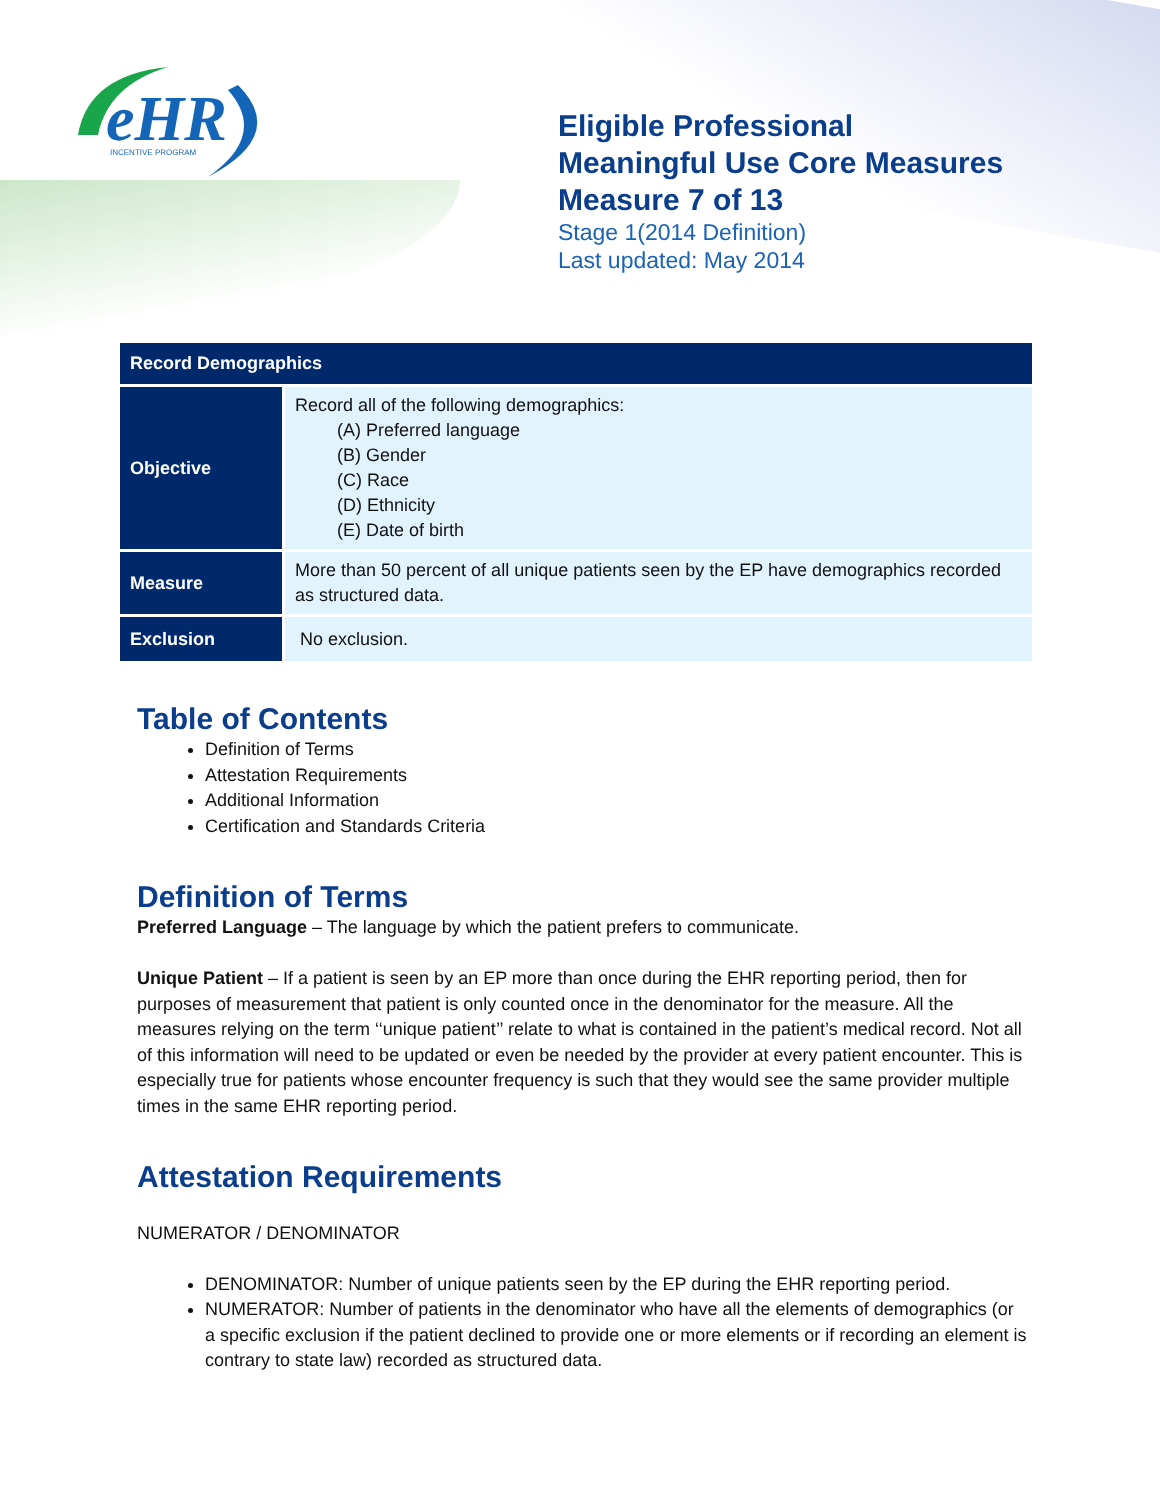eHR
INCENTIVE PROGRAM
Eligible Professional
Meaningful Use Core Measures
Measure 7 of 13
Stage 1(2014 Definition)
Last updated: May 2014
| Record Demographics | |
| --- | --- |
| Objective | Record all of the following demographics: (A) Preferred language (B) Gender (C) Race (D) Ethnicity (E) Date of birth |
| Measure | More than 50 percent of all unique patients seen by the EP have demographics recorded as structured data. |
| Exclusion | No exclusion. |
Table of Contents
Definition of Terms
Attestation Requirements
Additional Information
Certification and Standards Criteria
Definition of Terms
Preferred Language – The language by which the patient prefers to communicate.
Unique Patient – If a patient is seen by an EP more than once during the EHR reporting period, then for purposes of measurement that patient is only counted once in the denominator for the measure. All the measures relying on the term ‘‘unique patient’’ relate to what is contained in the patient’s medical record. Not all of this information will need to be updated or even be needed by the provider at every patient encounter. This is especially true for patients whose encounter frequency is such that they would see the same provider multiple times in the same EHR reporting period.
Attestation Requirements
NUMERATOR / DENOMINATOR
DENOMINATOR: Number of unique patients seen by the EP during the EHR reporting period.
NUMERATOR: Number of patients in the denominator who have all the elements of demographics (or a specific exclusion if the patient declined to provide one or more elements or if recording an element is contrary to state law) recorded as structured data.